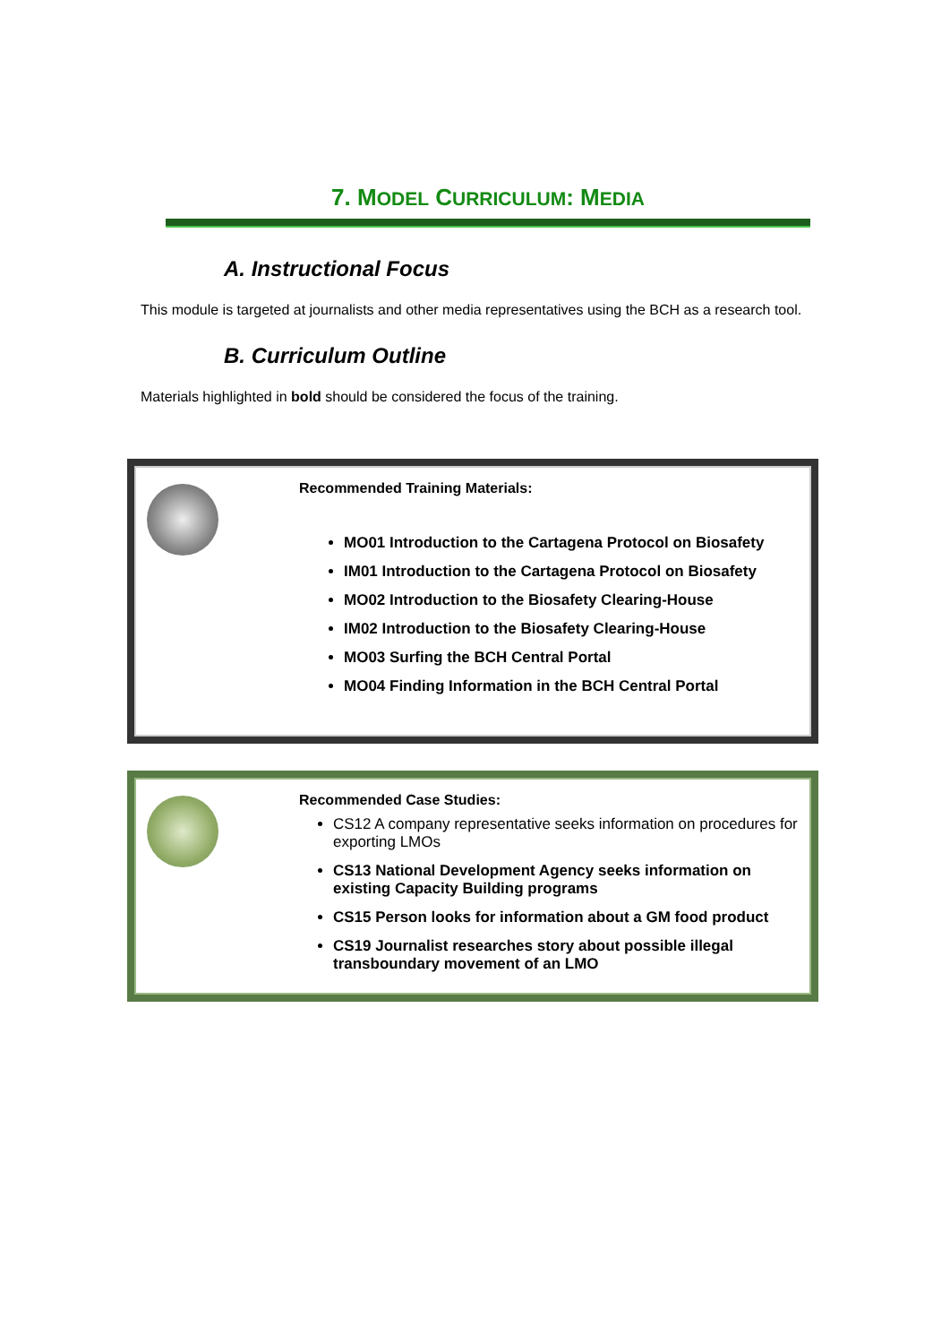7. MODEL CURRICULUM: MEDIA
A. Instructional Focus
This module is targeted at journalists and other media representatives using the BCH as a research tool.
B. Curriculum Outline
Materials highlighted in bold should be considered the focus of the training.
Recommended Training Materials:
MO01 Introduction to the Cartagena Protocol on Biosafety
IM01 Introduction to the Cartagena Protocol on Biosafety
MO02 Introduction to the Biosafety Clearing-House
IM02 Introduction to the Biosafety Clearing-House
MO03 Surfing the BCH Central Portal
MO04 Finding Information in the BCH Central Portal
Recommended Case Studies:
CS12 A company representative seeks information on procedures for exporting LMOs
CS13 National Development Agency seeks information on existing Capacity Building programs
CS15 Person looks for information about a GM food product
CS19 Journalist researches story about possible illegal transboundary movement of an LMO